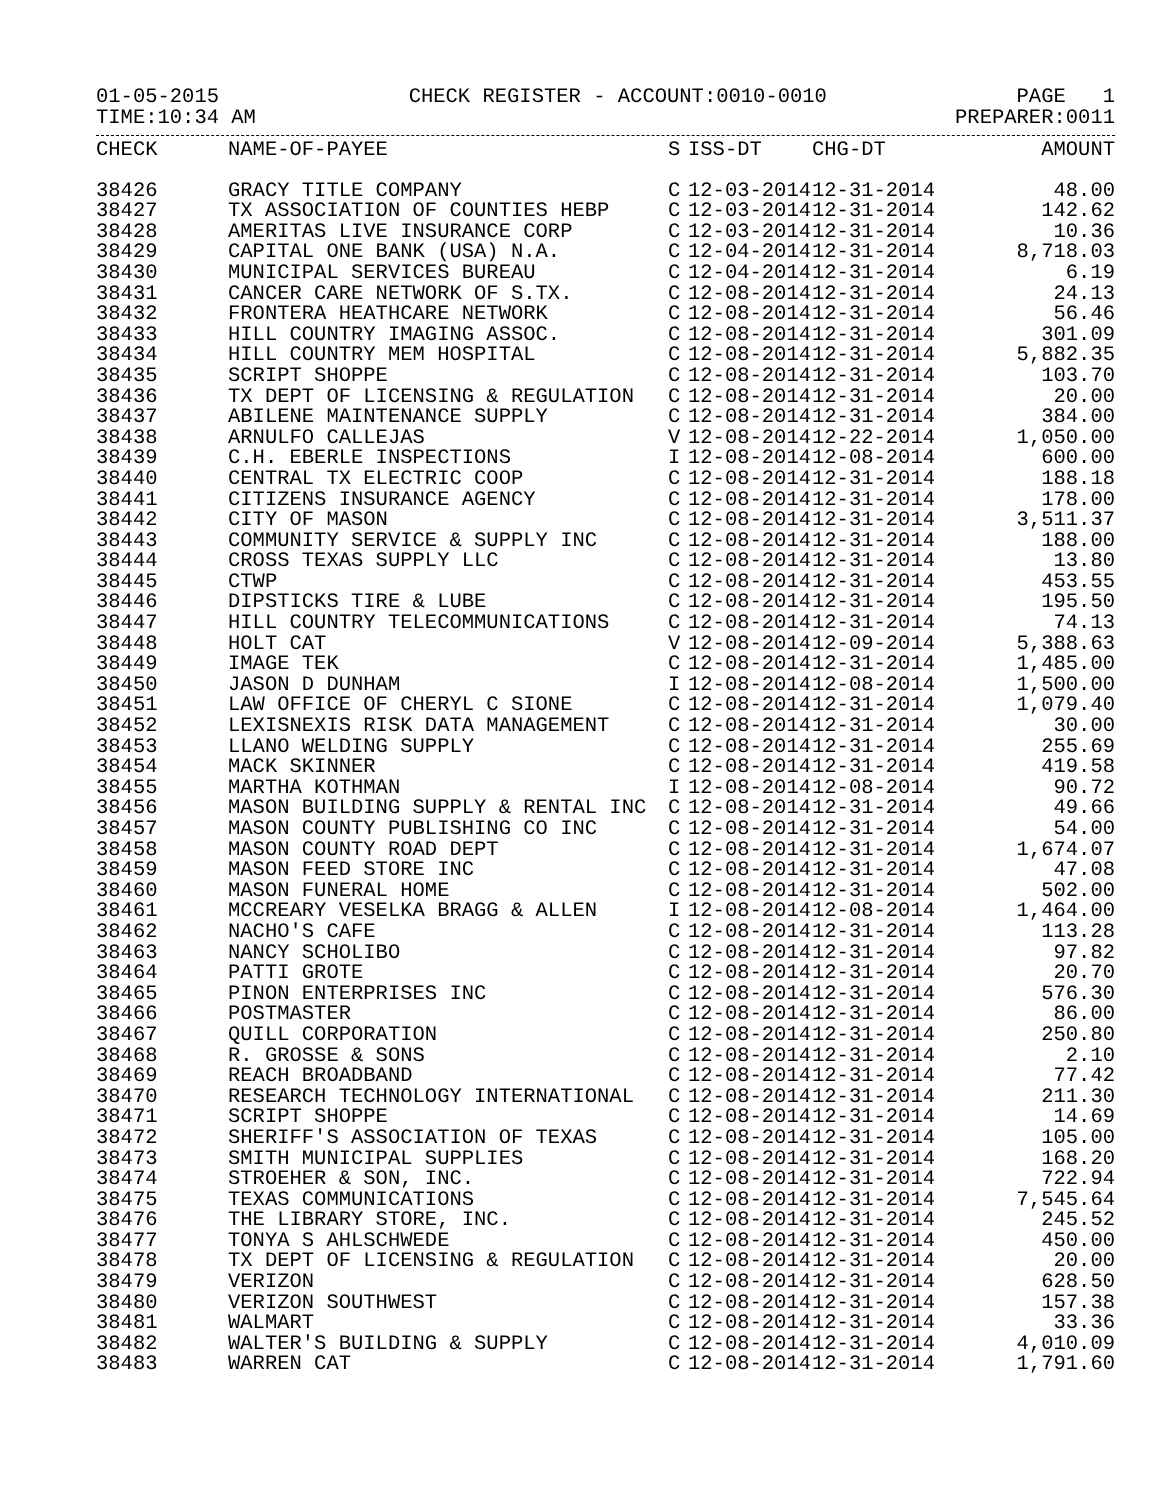01-05-2015 CHECK REGISTER - ACCOUNT:0010-0010 PAGE 1
TIME:10:34 AM PREPARER:0011
| CHECK | NAME-OF-PAYEE | S | ISS-DT | CHG-DT | AMOUNT |
| --- | --- | --- | --- | --- | --- |
| 38426 | GRACY TITLE COMPANY | C | 12-03-2014 | 12-31-2014 | 48.00 |
| 38427 | TX ASSOCIATION OF COUNTIES HEBP | C | 12-03-2014 | 12-31-2014 | 142.62 |
| 38428 | AMERITAS LIVE INSURANCE CORP | C | 12-03-2014 | 12-31-2014 | 10.36 |
| 38429 | CAPITAL ONE BANK (USA) N.A. | C | 12-04-2014 | 12-31-2014 | 8,718.03 |
| 38430 | MUNICIPAL SERVICES BUREAU | C | 12-04-2014 | 12-31-2014 | 6.19 |
| 38431 | CANCER CARE NETWORK OF S.TX. | C | 12-08-2014 | 12-31-2014 | 24.13 |
| 38432 | FRONTERA HEATHCARE NETWORK | C | 12-08-2014 | 12-31-2014 | 56.46 |
| 38433 | HILL COUNTRY IMAGING ASSOC. | C | 12-08-2014 | 12-31-2014 | 301.09 |
| 38434 | HILL COUNTRY MEM HOSPITAL | C | 12-08-2014 | 12-31-2014 | 5,882.35 |
| 38435 | SCRIPT SHOPPE | C | 12-08-2014 | 12-31-2014 | 103.70 |
| 38436 | TX DEPT OF LICENSING & REGULATION | C | 12-08-2014 | 12-31-2014 | 20.00 |
| 38437 | ABILENE MAINTENANCE SUPPLY | C | 12-08-2014 | 12-31-2014 | 384.00 |
| 38438 | ARNULFO CALLEJAS | V | 12-08-2014 | 12-22-2014 | 1,050.00 |
| 38439 | C.H. EBERLE INSPECTIONS | I | 12-08-2014 | 12-08-2014 | 600.00 |
| 38440 | CENTRAL TX ELECTRIC COOP | C | 12-08-2014 | 12-31-2014 | 188.18 |
| 38441 | CITIZENS INSURANCE AGENCY | C | 12-08-2014 | 12-31-2014 | 178.00 |
| 38442 | CITY OF MASON | C | 12-08-2014 | 12-31-2014 | 3,511.37 |
| 38443 | COMMUNITY SERVICE & SUPPLY INC | C | 12-08-2014 | 12-31-2014 | 188.00 |
| 38444 | CROSS TEXAS SUPPLY LLC | C | 12-08-2014 | 12-31-2014 | 13.80 |
| 38445 | CTWP | C | 12-08-2014 | 12-31-2014 | 453.55 |
| 38446 | DIPSTICKS TIRE & LUBE | C | 12-08-2014 | 12-31-2014 | 195.50 |
| 38447 | HILL COUNTRY TELECOMMUNICATIONS | C | 12-08-2014 | 12-31-2014 | 74.13 |
| 38448 | HOLT CAT | V | 12-08-2014 | 12-09-2014 | 5,388.63 |
| 38449 | IMAGE TEK | C | 12-08-2014 | 12-31-2014 | 1,485.00 |
| 38450 | JASON D DUNHAM | I | 12-08-2014 | 12-08-2014 | 1,500.00 |
| 38451 | LAW OFFICE OF CHERYL C SIONE | C | 12-08-2014 | 12-31-2014 | 1,079.40 |
| 38452 | LEXISNEXIS RISK DATA MANAGEMENT | C | 12-08-2014 | 12-31-2014 | 30.00 |
| 38453 | LLANO WELDING SUPPLY | C | 12-08-2014 | 12-31-2014 | 255.69 |
| 38454 | MACK SKINNER | C | 12-08-2014 | 12-31-2014 | 419.58 |
| 38455 | MARTHA KOTHMAN | I | 12-08-2014 | 12-08-2014 | 90.72 |
| 38456 | MASON BUILDING SUPPLY & RENTAL INC | C | 12-08-2014 | 12-31-2014 | 49.66 |
| 38457 | MASON COUNTY PUBLISHING CO INC | C | 12-08-2014 | 12-31-2014 | 54.00 |
| 38458 | MASON COUNTY ROAD DEPT | C | 12-08-2014 | 12-31-2014 | 1,674.07 |
| 38459 | MASON FEED STORE INC | C | 12-08-2014 | 12-31-2014 | 47.08 |
| 38460 | MASON FUNERAL HOME | C | 12-08-2014 | 12-31-2014 | 502.00 |
| 38461 | MCCREARY VESELKA BRAGG & ALLEN | I | 12-08-2014 | 12-08-2014 | 1,464.00 |
| 38462 | NACHO'S CAFE | C | 12-08-2014 | 12-31-2014 | 113.28 |
| 38463 | NANCY SCHOLIBO | C | 12-08-2014 | 12-31-2014 | 97.82 |
| 38464 | PATTI GROTE | C | 12-08-2014 | 12-31-2014 | 20.70 |
| 38465 | PINON ENTERPRISES INC | C | 12-08-2014 | 12-31-2014 | 576.30 |
| 38466 | POSTMASTER | C | 12-08-2014 | 12-31-2014 | 86.00 |
| 38467 | QUILL CORPORATION | C | 12-08-2014 | 12-31-2014 | 250.80 |
| 38468 | R. GROSSE & SONS | C | 12-08-2014 | 12-31-2014 | 2.10 |
| 38469 | REACH BROADBAND | C | 12-08-2014 | 12-31-2014 | 77.42 |
| 38470 | RESEARCH TECHNOLOGY INTERNATIONAL | C | 12-08-2014 | 12-31-2014 | 211.30 |
| 38471 | SCRIPT SHOPPE | C | 12-08-2014 | 12-31-2014 | 14.69 |
| 38472 | SHERIFF'S ASSOCIATION OF TEXAS | C | 12-08-2014 | 12-31-2014 | 105.00 |
| 38473 | SMITH MUNICIPAL SUPPLIES | C | 12-08-2014 | 12-31-2014 | 168.20 |
| 38474 | STROEHER & SON, INC. | C | 12-08-2014 | 12-31-2014 | 722.94 |
| 38475 | TEXAS COMMUNICATIONS | C | 12-08-2014 | 12-31-2014 | 7,545.64 |
| 38476 | THE LIBRARY STORE, INC. | C | 12-08-2014 | 12-31-2014 | 245.52 |
| 38477 | TONYA S AHLSCHWEDE | C | 12-08-2014 | 12-31-2014 | 450.00 |
| 38478 | TX DEPT OF LICENSING & REGULATION | C | 12-08-2014 | 12-31-2014 | 20.00 |
| 38479 | VERIZON | C | 12-08-2014 | 12-31-2014 | 628.50 |
| 38480 | VERIZON SOUTHWEST | C | 12-08-2014 | 12-31-2014 | 157.38 |
| 38481 | WALMART | C | 12-08-2014 | 12-31-2014 | 33.36 |
| 38482 | WALTER'S BUILDING & SUPPLY | C | 12-08-2014 | 12-31-2014 | 4,010.09 |
| 38483 | WARREN CAT | C | 12-08-2014 | 12-31-2014 | 1,791.60 |